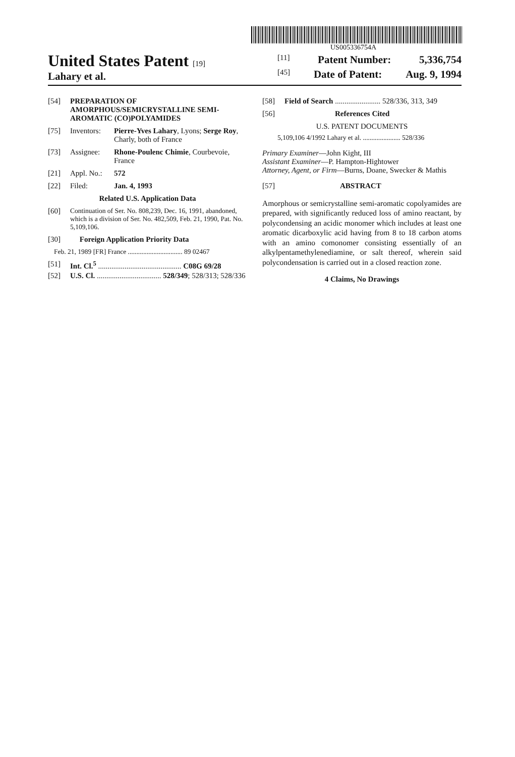US005336754A
United States Patent [19]
Lahary et al.
[11] Patent Number: 5,336,754
[45] Date of Patent: Aug. 9, 1994
[54] PREPARATION OF AMORPHOUS/SEMICRYSTALLINE SEMI-AROMATIC (CO)POLYAMIDES
[75] Inventors: Pierre-Yves Lahary, Lyons; Serge Roy, Charly, both of France
[73] Assignee: Rhone-Poulenc Chimie, Courbevoie, France
[21] Appl. No.: 572
[22] Filed: Jan. 4, 1993
Related U.S. Application Data
[60] Continuation of Ser. No. 808,239, Dec. 16, 1991, abandoned, which is a division of Ser. No. 482,509, Feb. 21, 1990, Pat. No. 5,109,106.
[30] Foreign Application Priority Data
Feb. 21, 1989 [FR] France ................................ 89 02467
[51] Int. Cl.<sup>5</sup> ............................................ C08G 69/28
[52] U.S. Cl. .................................. 528/349; 528/313; 528/336
[58] Field of Search ........................ 528/336, 313, 349
[56] References Cited
U.S. PATENT DOCUMENTS
5,109,106 4/1992 Lahary et al. ...................... 528/336
Primary Examiner—John Kight, III
Assistant Examiner—P. Hampton-Hightower
Attorney, Agent, or Firm—Burns, Doane, Swecker & Mathis
[57] ABSTRACT
Amorphous or semicrystalline semi-aromatic copolyamides are prepared, with significantly reduced loss of amino reactant, by polycondensing an acidic monomer which includes at least one aromatic dicarboxylic acid having from 8 to 18 carbon atoms with an amino comonomer consisting essentially of an alkylpentamethylenediamine, or salt thereof, wherein said polycondensation is carried out in a closed reaction zone.
4 Claims, No Drawings